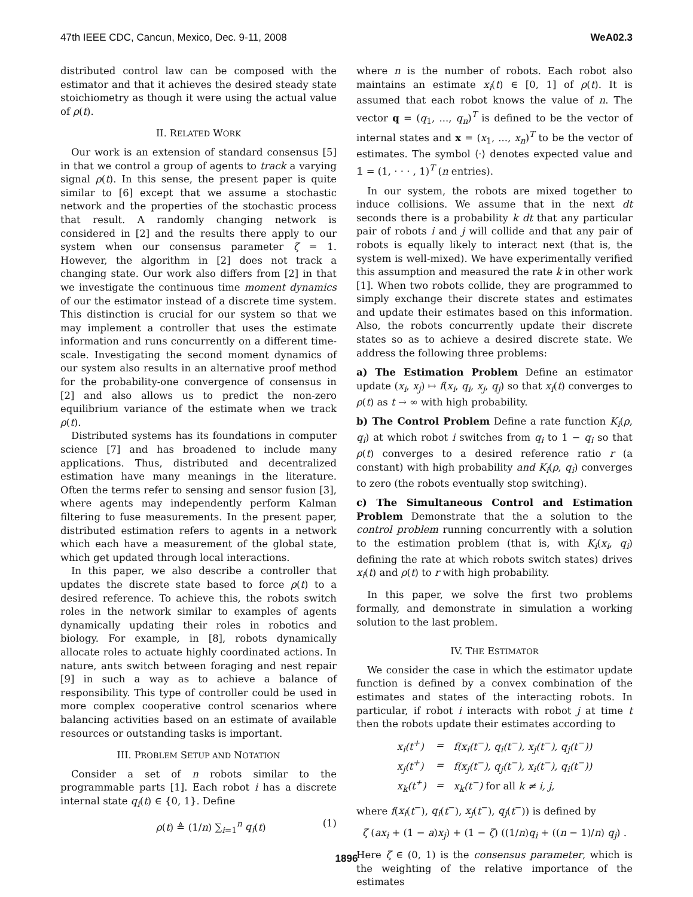47th IEEE CDC, Cancun, Mexico, Dec. 9-11, 2008 WeA02.3
distributed control law can be composed with the estimator and that it achieves the desired steady state stoichiometry as though it were using the actual value of ρ(t).
II. RELATED WORK
Our work is an extension of standard consensus [5] in that we control a group of agents to track a varying signal ρ(t). In this sense, the present paper is quite similar to [6] except that we assume a stochastic network and the properties of the stochastic process that result. A randomly changing network is considered in [2] and the results there apply to our system when our consensus parameter ζ = 1. However, the algorithm in [2] does not track a changing state. Our work also differs from [2] in that we investigate the continuous time moment dynamics of our the estimator instead of a discrete time system. This distinction is crucial for our system so that we may implement a controller that uses the estimate information and runs concurrently on a different time-scale. Investigating the second moment dynamics of our system also results in an alternative proof method for the probability-one convergence of consensus in [2] and also allows us to predict the non-zero equilibrium variance of the estimate when we track ρ(t).
Distributed systems has its foundations in computer science [7] and has broadened to include many applications. Thus, distributed and decentralized estimation have many meanings in the literature. Often the terms refer to sensing and sensor fusion [3], where agents may independently perform Kalman filtering to fuse measurements. In the present paper, distributed estimation refers to agents in a network which each have a measurement of the global state, which get updated through local interactions.
In this paper, we also describe a controller that updates the discrete state based to force ρ(t) to a desired reference. To achieve this, the robots switch roles in the network similar to examples of agents dynamically updating their roles in robotics and biology. For example, in [8], robots dynamically allocate roles to actuate highly coordinated actions. In nature, ants switch between foraging and nest repair [9] in such a way as to achieve a balance of responsibility. This type of controller could be used in more complex cooperative control scenarios where balancing activities based on an estimate of available resources or outstanding tasks is important.
III. PROBLEM SETUP AND NOTATION
Consider a set of n robots similar to the programmable parts [1]. Each robot i has a discrete internal state q<sub>i</sub>(t) ∈ {0, 1}. Define
ρ(t) ≜ (1/n) ∑<sub>i=1</sub><sup>n</sup> q<sub>i</sub>(t) (1)
where n is the number of robots. Each robot also maintains an estimate x<sub>i</sub>(t) ∈ [0, 1] of ρ(t). It is assumed that each robot knows the value of n. The vector q = (q<sub>1</sub>, ..., q<sub>n</sub>)<sup>T</sup> is defined to be the vector of internal states and x = (x<sub>1</sub>, ..., x<sub>n</sub>)<sup>T</sup> to be the vector of estimates. The symbol ⟨·⟩ denotes expected value and 𝟙 = (1, · · · , 1)<sup>T</sup> (n entries).
In our system, the robots are mixed together to induce collisions. We assume that in the next dt seconds there is a probability k dt that any particular pair of robots i and j will collide and that any pair of robots is equally likely to interact next (that is, the system is well-mixed). We have experimentally verified this assumption and measured the rate k in other work [1]. When two robots collide, they are programmed to simply exchange their discrete states and estimates and update their estimates based on this information. Also, the robots concurrently update their discrete states so as to achieve a desired discrete state. We address the following three problems:
a) The Estimation Problem Define an estimator update (x<sub>i</sub>, x<sub>j</sub>) ↦ f(x<sub>i</sub>, q<sub>i</sub>, x<sub>j</sub>, q<sub>j</sub>) so that x<sub>i</sub>(t) converges to ρ(t) as t → ∞ with high probability.
b) The Control Problem Define a rate function K<sub>i</sub>(ρ, q<sub>i</sub>) at which robot i switches from q<sub>i</sub> to 1 − q<sub>i</sub> so that ρ(t) converges to a desired reference ratio r (a constant) with high probability and K<sub>i</sub>(ρ, q<sub>i</sub>) converges to zero (the robots eventually stop switching).
c) The Simultaneous Control and Estimation Problem Demonstrate that the a solution to the control problem running concurrently with a solution to the estimation problem (that is, with K<sub>i</sub>(x<sub>i</sub>, q<sub>i</sub>) defining the rate at which robots switch states) drives x<sub>i</sub>(t) and ρ(t) to r with high probability.
In this paper, we solve the first two problems formally, and demonstrate in simulation a working solution to the last problem.
IV. THE ESTIMATOR
We consider the case in which the estimator update function is defined by a convex combination of the estimates and states of the interacting robots. In particular, if robot i interacts with robot j at time t then the robots update their estimates according to
| x<sub>i</sub>(t<sup>+</sup>) | = | f(x<sub>i</sub>(t<sup>−</sup>), q<sub>i</sub>(t<sup>−</sup>), x<sub>j</sub>(t<sup>−</sup>), q<sub>j</sub>(t<sup>−</sup>)) |
| x<sub>j</sub>(t<sup>+</sup>) | = | f(x<sub>j</sub>(t<sup>−</sup>), q<sub>j</sub>(t<sup>−</sup>), x<sub>i</sub>(t<sup>−</sup>), q<sub>i</sub>(t<sup>−</sup>)) |
| x<sub>k</sub>(t<sup>+</sup>) | = | x<sub>k</sub>(t<sup>−</sup>) for all k ≠ i, j, |
where f(x<sub>i</sub>(t<sup>−</sup>), q<sub>i</sub>(t<sup>−</sup>), x<sub>j</sub>(t<sup>−</sup>), q<sub>j</sub>(t<sup>−</sup>)) is defined by
ζ (ax<sub>i</sub> + (1 − a)x<sub>j</sub>) + (1 − ζ) ((1/n)q<sub>i</sub> + ((n − 1)/n) q<sub>j</sub>) .
Here ζ ∈ (0, 1) is the consensus parameter, which is the weighting of the relative importance of the estimates
1896